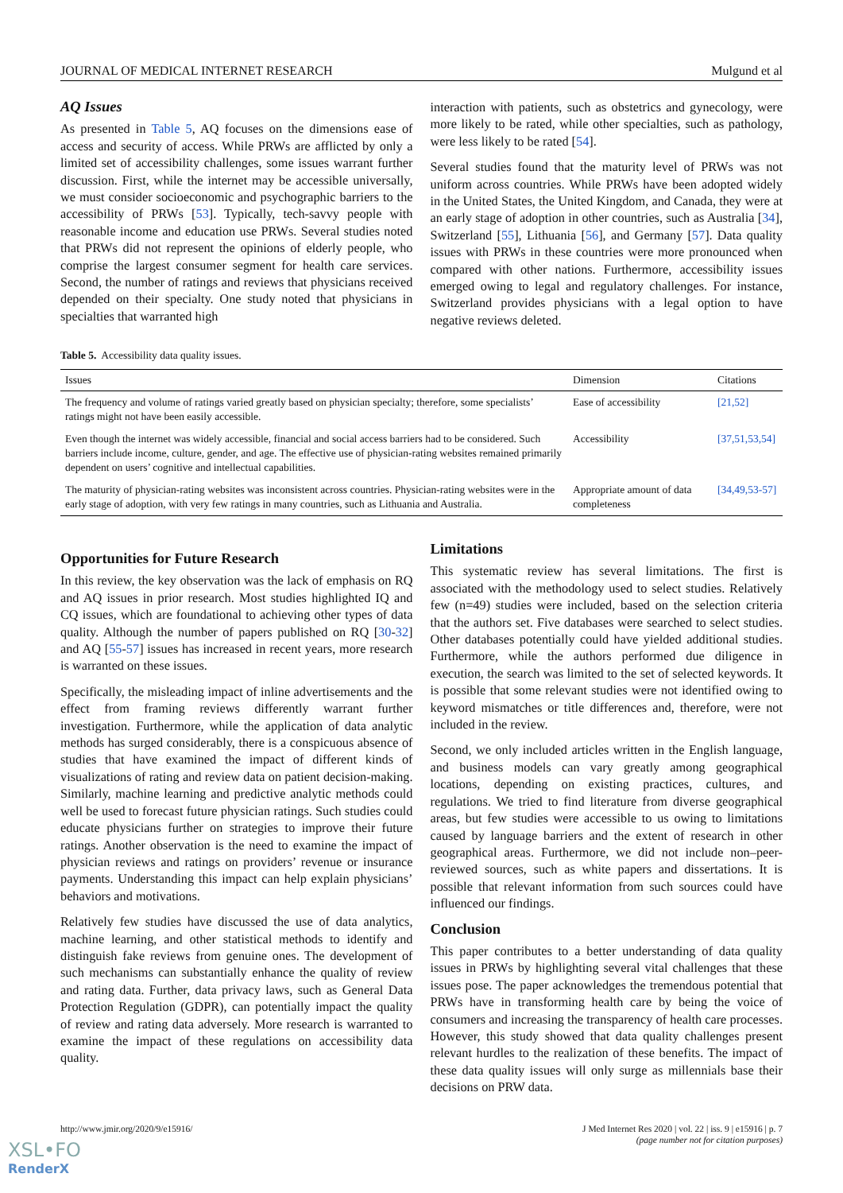JOURNAL OF MEDICAL INTERNET RESEARCH Mulgund et al
AQ Issues
As presented in Table 5, AQ focuses on the dimensions ease of access and security of access. While PRWs are afflicted by only a limited set of accessibility challenges, some issues warrant further discussion. First, while the internet may be accessible universally, we must consider socioeconomic and psychographic barriers to the accessibility of PRWs [53]. Typically, tech-savvy people with reasonable income and education use PRWs. Several studies noted that PRWs did not represent the opinions of elderly people, who comprise the largest consumer segment for health care services. Second, the number of ratings and reviews that physicians received depended on their specialty. One study noted that physicians in specialties that warranted high
interaction with patients, such as obstetrics and gynecology, were more likely to be rated, while other specialties, such as pathology, were less likely to be rated [54].
Several studies found that the maturity level of PRWs was not uniform across countries. While PRWs have been adopted widely in the United States, the United Kingdom, and Canada, they were at an early stage of adoption in other countries, such as Australia [34], Switzerland [55], Lithuania [56], and Germany [57]. Data quality issues with PRWs in these countries were more pronounced when compared with other nations. Furthermore, accessibility issues emerged owing to legal and regulatory challenges. For instance, Switzerland provides physicians with a legal option to have negative reviews deleted.
Table 5. Accessibility data quality issues.
| Issues | Dimension | Citations |
| --- | --- | --- |
| The frequency and volume of ratings varied greatly based on physician specialty; therefore, some specialists’ ratings might not have been easily accessible. | Ease of accessibility | [21,52] |
| Even though the internet was widely accessible, financial and social access barriers had to be considered. Such barriers include income, culture, gender, and age. The effective use of physician-rating websites remained primarily dependent on users’ cognitive and intellectual capabilities. | Accessibility | [37,51,53,54] |
| The maturity of physician-rating websites was inconsistent across countries. Physician-rating websites were in the early stage of adoption, with very few ratings in many countries, such as Lithuania and Australia. | Appropriate amount of data completeness | [34,49,53-57] |
Opportunities for Future Research
In this review, the key observation was the lack of emphasis on RQ and AQ issues in prior research. Most studies highlighted IQ and CQ issues, which are foundational to achieving other types of data quality. Although the number of papers published on RQ [30-32] and AQ [55-57] issues has increased in recent years, more research is warranted on these issues.
Specifically, the misleading impact of inline advertisements and the effect from framing reviews differently warrant further investigation. Furthermore, while the application of data analytic methods has surged considerably, there is a conspicuous absence of studies that have examined the impact of different kinds of visualizations of rating and review data on patient decision-making. Similarly, machine learning and predictive analytic methods could well be used to forecast future physician ratings. Such studies could educate physicians further on strategies to improve their future ratings. Another observation is the need to examine the impact of physician reviews and ratings on providers’ revenue or insurance payments. Understanding this impact can help explain physicians’ behaviors and motivations.
Relatively few studies have discussed the use of data analytics, machine learning, and other statistical methods to identify and distinguish fake reviews from genuine ones. The development of such mechanisms can substantially enhance the quality of review and rating data. Further, data privacy laws, such as General Data Protection Regulation (GDPR), can potentially impact the quality of review and rating data adversely. More research is warranted to examine the impact of these regulations on accessibility data quality.
Limitations
This systematic review has several limitations. The first is associated with the methodology used to select studies. Relatively few (n=49) studies were included, based on the selection criteria that the authors set. Five databases were searched to select studies. Other databases potentially could have yielded additional studies. Furthermore, while the authors performed due diligence in execution, the search was limited to the set of selected keywords. It is possible that some relevant studies were not identified owing to keyword mismatches or title differences and, therefore, were not included in the review.
Second, we only included articles written in the English language, and business models can vary greatly among geographical locations, depending on existing practices, cultures, and regulations. We tried to find literature from diverse geographical areas, but few studies were accessible to us owing to limitations caused by language barriers and the extent of research in other geographical areas. Furthermore, we did not include non–peer-reviewed sources, such as white papers and dissertations. It is possible that relevant information from such sources could have influenced our findings.
Conclusion
This paper contributes to a better understanding of data quality issues in PRWs by highlighting several vital challenges that these issues pose. The paper acknowledges the tremendous potential that PRWs have in transforming health care by being the voice of consumers and increasing the transparency of health care processes. However, this study showed that data quality challenges present relevant hurdles to the realization of these benefits. The impact of these data quality issues will only surge as millennials base their decisions on PRW data.
http://www.jmir.org/2020/9/e15916/ J Med Internet Res 2020 | vol. 22 | iss. 9 | e15916 | p. 7
(page number not for citation purposes)
XSL•FO
RenderX